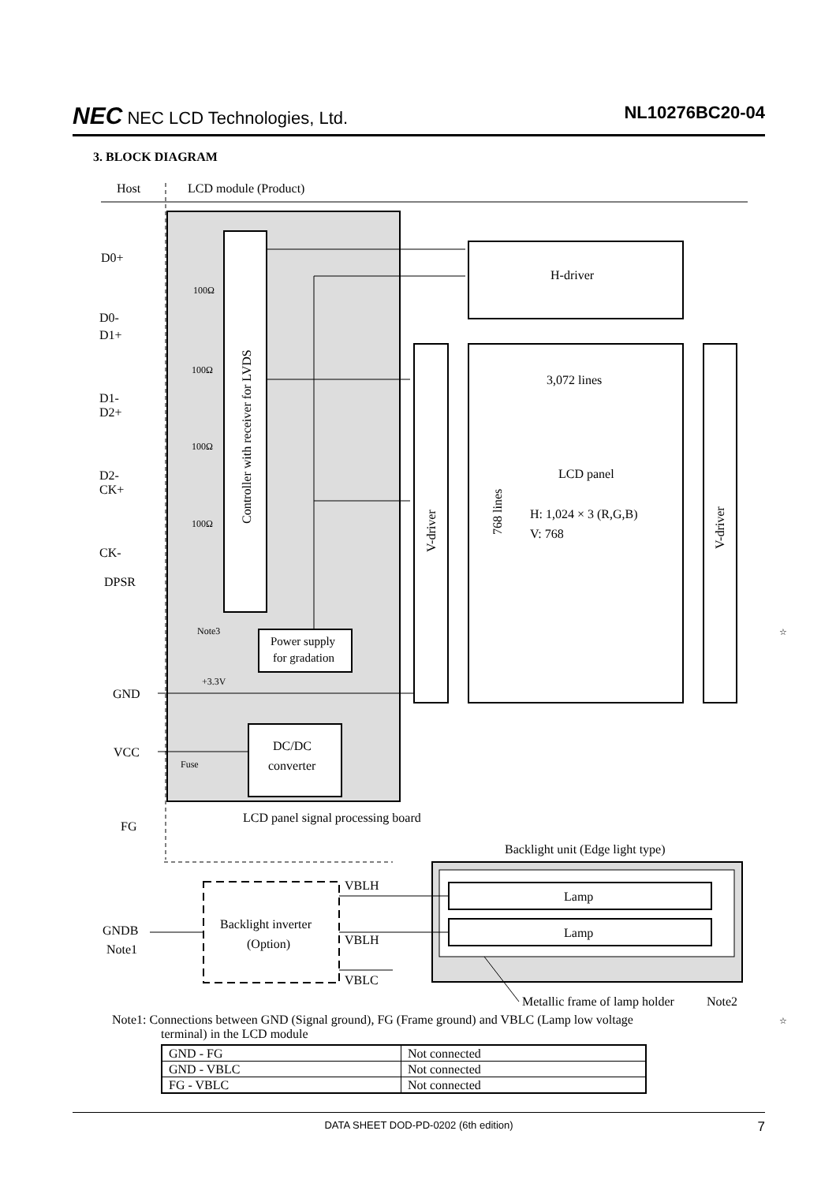NEC NEC LCD Technologies, Ltd. NL10276BC20-04
3. BLOCK DIAGRAM
Host
LCD module (Product)
Controller with receiver for LVDS
H-driver
V-driver
3,072 lines
LCD panel
H: 1,024 × 3 (R,G,B)
V: 768
768 lines
V-driver
Power supply
for gradation
DC/DC
converter
D0+
D0-
D1+
D1-
D2+
D2-
CK+
CK-
DPSR
GND
VCC
FG
100Ω
100Ω
100Ω
100Ω
Note3
+3.3V
Fuse
LCD panel signal processing board
Backlight unit (Edge light type)
Backlight inverter
(Option)
GNDB
Note1
VBLH
VBLH
VBLC
Lamp
Lamp
Metallic frame of lamp holder
Note2
☆
Note1: Connections between GND (Signal ground), FG (Frame ground) and VBLC (Lamp low voltage
terminal) in the LCD module
☆
| GND - FG | Not connected |
| GND - VBLC | Not connected |
| FG - VBLC | Not connected |
DATA SHEET DOD-PD-0202 (6th edition) 7